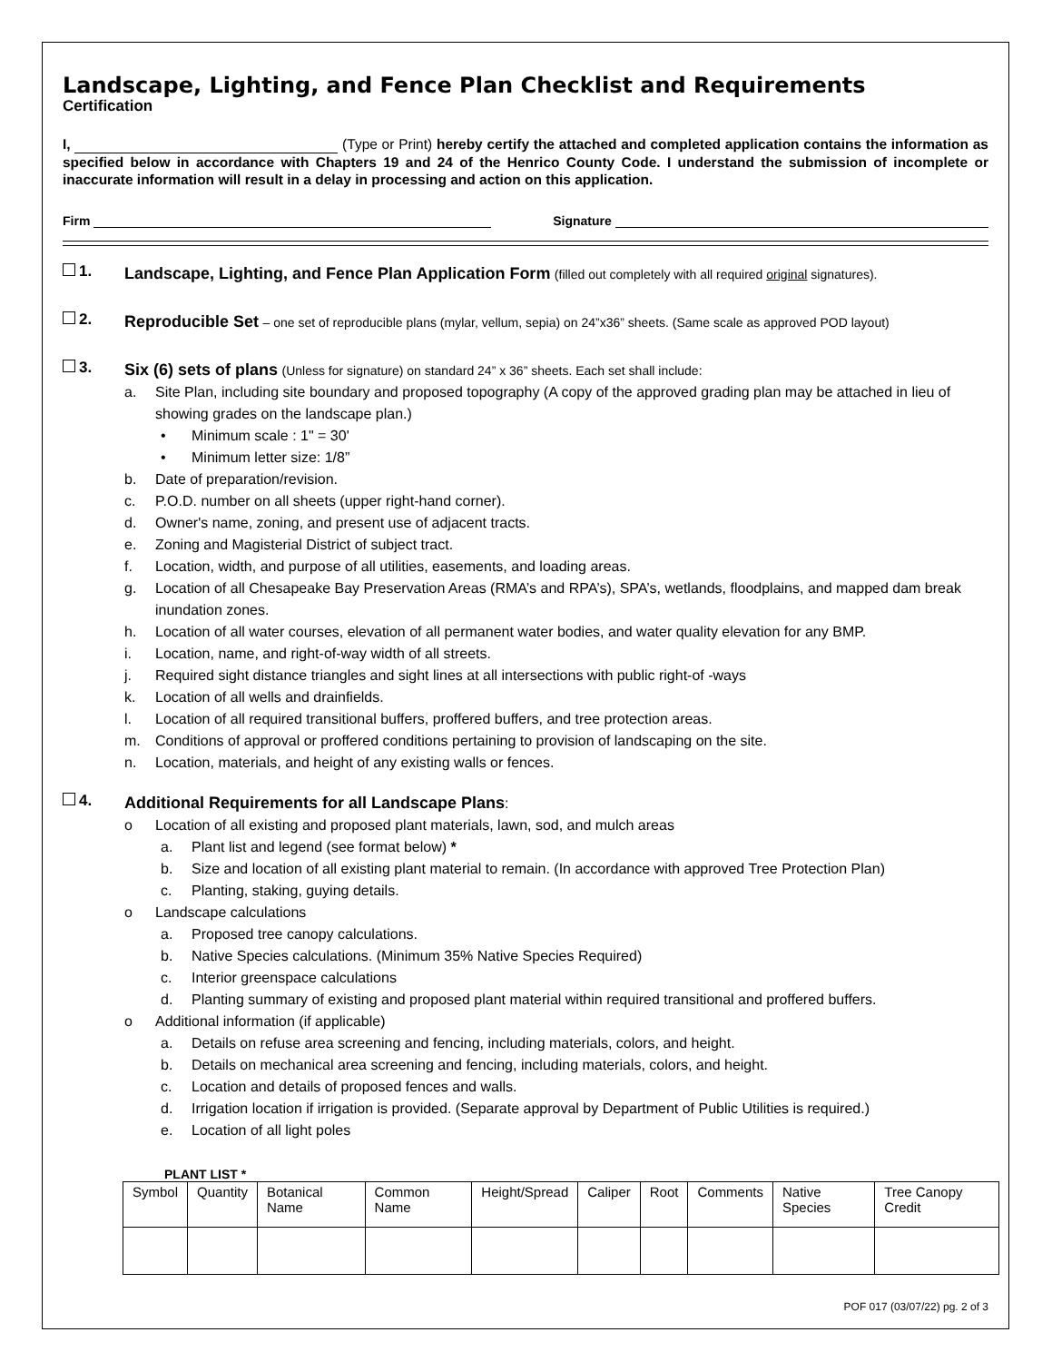Landscape, Lighting, and Fence Plan Checklist and Requirements
Certification
I, (Type or Print) hereby certify the attached and completed application contains the information as specified below in accordance with Chapters 19 and 24 of the Henrico County Code. I understand the submission of incomplete or inaccurate information will result in a delay in processing and action on this application.
Firm Signature
1.
Landscape, Lighting, and Fence Plan Application Form (filled out completely with all required original signatures).
2.
Reproducible Set – one set of reproducible plans (mylar, vellum, sepia) on 24”x36” sheets. (Same scale as approved POD layout)
3.
Six (6) sets of plans (Unless for signature) on standard 24” x 36” sheets. Each set shall include:
a. Site Plan, including site boundary and proposed topography (A copy of the approved grading plan may be attached in lieu of showing grades on the landscape plan.)
• Minimum scale : 1" = 30'
• Minimum letter size: 1/8”
b. Date of preparation/revision.
c. P.O.D. number on all sheets (upper right-hand corner).
d. Owner's name, zoning, and present use of adjacent tracts.
e. Zoning and Magisterial District of subject tract.
f. Location, width, and purpose of all utilities, easements, and loading areas.
g. Location of all Chesapeake Bay Preservation Areas (RMA’s and RPA’s), SPA’s, wetlands, floodplains, and mapped dam break inundation zones.
h. Location of all water courses, elevation of all permanent water bodies, and water quality elevation for any BMP.
i. Location, name, and right-of-way width of all streets.
j. Required sight distance triangles and sight lines at all intersections with public right-of -ways
k. Location of all wells and drainfields.
l. Location of all required transitional buffers, proffered buffers, and tree protection areas.
m. Conditions of approval or proffered conditions pertaining to provision of landscaping on the site.
n. Location, materials, and height of any existing walls or fences.
4.
Additional Requirements for all Landscape Plans:
o Location of all existing and proposed plant materials, lawn, sod, and mulch areas
a. Plant list and legend (see format below) *
b. Size and location of all existing plant material to remain. (In accordance with approved Tree Protection Plan)
c. Planting, staking, guying details.
o Landscape calculations
a. Proposed tree canopy calculations.
b. Native Species calculations. (Minimum 35% Native Species Required)
c. Interior greenspace calculations
d. Planting summary of existing and proposed plant material within required transitional and proffered buffers.
o Additional information (if applicable)
a. Details on refuse area screening and fencing, including materials, colors, and height.
b. Details on mechanical area screening and fencing, including materials, colors, and height.
c. Location and details of proposed fences and walls.
d. Irrigation location if irrigation is provided. (Separate approval by Department of Public Utilities is required.)
e. Location of all light poles
PLANT LIST *
| Symbol | Quantity | Botanical Name | Common Name | Height/Spread | Caliper | Root | Comments | Native Species | Tree Canopy Credit |
| --- | --- | --- | --- | --- | --- | --- | --- | --- | --- |
POF 017 (03/07/22) pg. 2 of 3